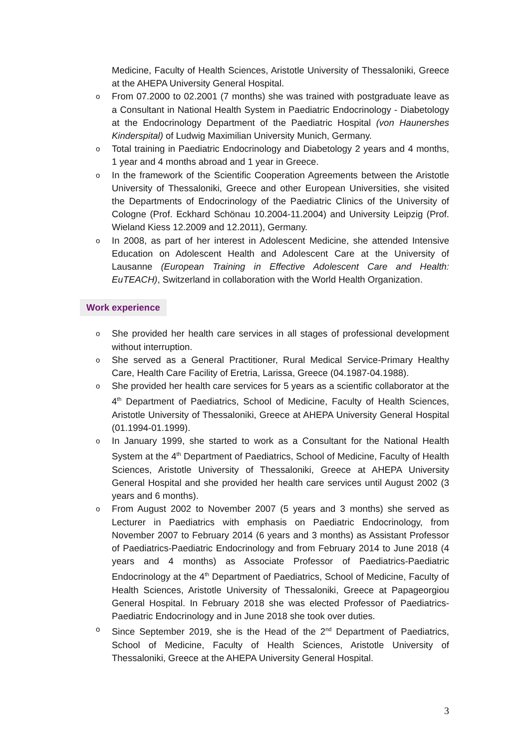Medicine, Faculty of Health Sciences, Aristotle University of Thessaloniki, Greece at the AHEPA University General Hospital.
o From 07.2000 to 02.2001 (7 months) she was trained with postgraduate leave as a Consultant in National Health System in Paediatric Endocrinology - Diabetology at the Endocrinology Department of the Paediatric Hospital (von Haunershes Kinderspital) of Ludwig Maximilian University Munich, Germany.
o Total training in Paediatric Endocrinology and Diabetology 2 years and 4 months, 1 year and 4 months abroad and 1 year in Greece.
o In the framework of the Scientific Cooperation Agreements between the Aristotle University of Thessaloniki, Greece and other European Universities, she visited the Departments of Endocrinology of the Paediatric Clinics of the University of Cologne (Prof. Eckhard Schönau 10.2004-11.2004) and University Leipzig (Prof. Wieland Kiess 12.2009 and 12.2011), Germany.
o In 2008, as part of her interest in Adolescent Medicine, she attended Intensive Education on Adolescent Health and Adolescent Care at the University of Lausanne (European Training in Effective Adolescent Care and Health: EuTEACH), Switzerland in collaboration with the World Health Organization.
Work experience
o She provided her health care services in all stages of professional development without interruption.
o She served as a General Practitioner, Rural Medical Service-Primary Healthy Care, Health Care Facility of Eretria, Larissa, Greece (04.1987-04.1988).
o She provided her health care services for 5 years as a scientific collaborator at the 4<sup>th</sup> Department of Paediatrics, School of Medicine, Faculty of Health Sciences, Aristotle University of Thessaloniki, Greece at AHEPA University General Hospital (01.1994-01.1999).
o In January 1999, she started to work as a Consultant for the National Health System at the 4<sup>th</sup> Department of Paediatrics, School of Medicine, Faculty of Health Sciences, Aristotle University of Thessaloniki, Greece at AHEPA University General Hospital and she provided her health care services until August 2002 (3 years and 6 months).
o From August 2002 to November 2007 (5 years and 3 months) she served as Lecturer in Paediatrics with emphasis on Paediatric Endocrinology, from November 2007 to February 2014 (6 years and 3 months) as Assistant Professor of Paediatrics-Paediatric Endocrinology and from February 2014 to June 2018 (4 years and 4 months) as Associate Professor of Paediatrics-Paediatric Endocrinology at the 4<sup>th</sup> Department of Paediatrics, School of Medicine, Faculty of Health Sciences, Aristotle University of Thessaloniki, Greece at Papageorgiou General Hospital. In February 2018 she was elected Professor of Paediatrics-Paediatric Endocrinology and in June 2018 she took over duties.
o Since September 2019, she is the Head of the 2<sup>nd</sup> Department of Paediatrics, School of Medicine, Faculty of Health Sciences, Aristotle University of Thessaloniki, Greece at the AHEPA University General Hospital.
3